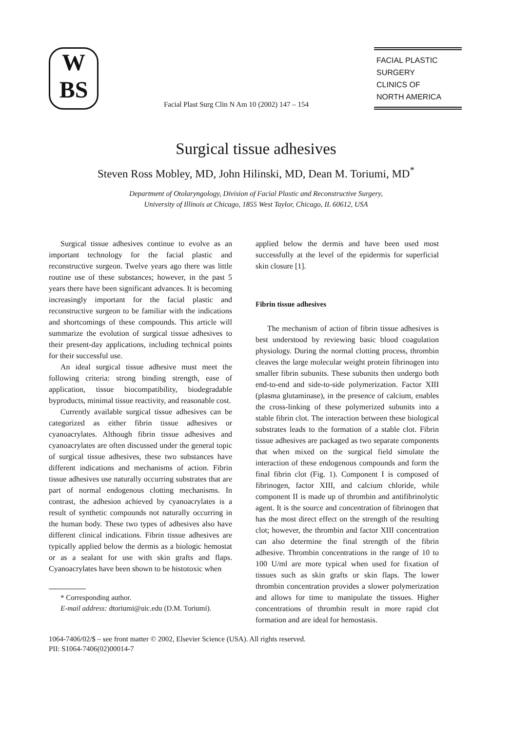W
BS
Facial Plast Surg Clin N Am 10 (2002) 147 – 154
FACIAL PLASTIC
SURGERY
CLINICS OF
NORTH AMERICA
Surgical tissue adhesives
Steven Ross Mobley, MD, John Hilinski, MD, Dean M. Toriumi, MD<sup>*</sup>
Department of Otolaryngology, Division of Facial Plastic and Reconstructive Surgery,
University of Illinois at Chicago, 1855 West Taylor, Chicago, IL 60612, USA
Surgical tissue adhesives continue to evolve as an important technology for the facial plastic and reconstructive surgeon. Twelve years ago there was little routine use of these substances; however, in the past 5 years there have been significant advances. It is becoming increasingly important for the facial plastic and reconstructive surgeon to be familiar with the indications and shortcomings of these compounds. This article will summarize the evolution of surgical tissue adhesives to their present-day applications, including technical points for their successful use.
An ideal surgical tissue adhesive must meet the following criteria: strong binding strength, ease of application, tissue biocompatibility, biodegradable byproducts, minimal tissue reactivity, and reasonable cost.
Currently available surgical tissue adhesives can be categorized as either fibrin tissue adhesives or cyanoacrylates. Although fibrin tissue adhesives and cyanoacrylates are often discussed under the general topic of surgical tissue adhesives, these two substances have different indications and mechanisms of action. Fibrin tissue adhesives use naturally occurring substrates that are part of normal endogenous clotting mechanisms. In contrast, the adhesion achieved by cyanoacrylates is a result of synthetic compounds not naturally occurring in the human body. These two types of adhesives also have different clinical indications. Fibrin tissue adhesives are typically applied below the dermis as a biologic hemostat or as a sealant for use with skin grafts and flaps. Cyanoacrylates have been shown to be histotoxic when
* Corresponding author.
E-mail address: dtoriumi@uic.edu (D.M. Toriumi).
applied below the dermis and have been used most successfully at the level of the epidermis for superficial skin closure [1].
Fibrin tissue adhesives
The mechanism of action of fibrin tissue adhesives is best understood by reviewing basic blood coagulation physiology. During the normal clotting process, thrombin cleaves the large molecular weight protein fibrinogen into smaller fibrin subunits. These subunits then undergo both end-to-end and side-to-side polymerization. Factor XIII (plasma glutaminase), in the presence of calcium, enables the cross-linking of these polymerized subunits into a stable fibrin clot. The interaction between these biological substrates leads to the formation of a stable clot. Fibrin tissue adhesives are packaged as two separate components that when mixed on the surgical field simulate the interaction of these endogenous compounds and form the final fibrin clot (Fig. 1). Component I is composed of fibrinogen, factor XIII, and calcium chloride, while component II is made up of thrombin and antifibrinolytic agent. It is the source and concentration of fibrinogen that has the most direct effect on the strength of the resulting clot; however, the thrombin and factor XIII concentration can also determine the final strength of the fibrin adhesive. Thrombin concentrations in the range of 10 to 100 U/ml are more typical when used for fixation of tissues such as skin grafts or skin flaps. The lower thrombin concentration provides a slower polymerization and allows for time to manipulate the tissues. Higher concentrations of thrombin result in more rapid clot formation and are ideal for hemostasis.
1064-7406/02/$ – see front matter © 2002, Elsevier Science (USA). All rights reserved.
PII: S1064-7406(02)00014-7